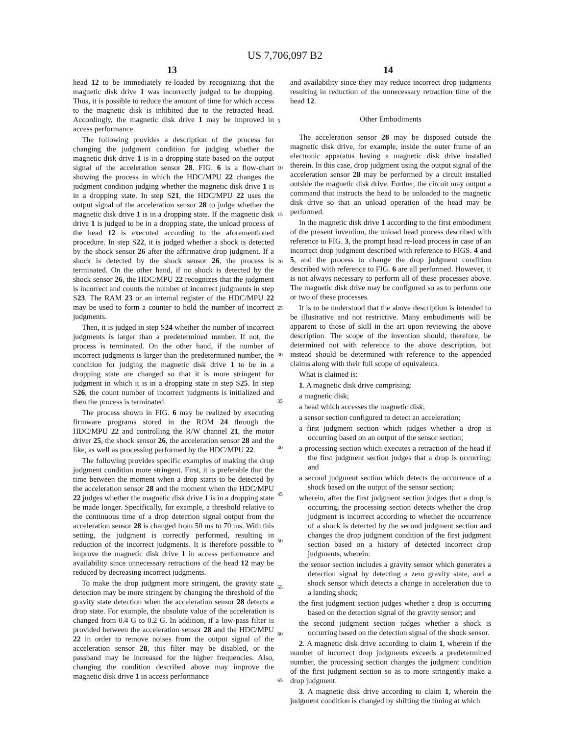US 7,706,097 B2
13 14
head 12 to be immediately re-loaded by recognizing that the magnetic disk drive 1 was incorrectly judged to be dropping. Thus, it is possible to reduce the amount of time for which access to the magnetic disk is inhibited due to the retracted head. Accordingly, the magnetic disk drive 1 may be improved in access performance.
The following provides a description of the process for changing the judgment condition for judging whether the magnetic disk drive 1 is in a dropping state based on the output signal of the acceleration sensor 28. FIG. 6 is a flow-chart showing the process in which the HDC/MPU 22 changes the judgment condition judging whether the magnetic disk drive 1 is in a dropping state. In step S21, the HDC/MPU 22 uses the output signal of the acceleration sensor 28 to judge whether the magnetic disk drive 1 is in a dropping state. If the magnetic disk drive 1 is judged to be in a dropping state, the unload process of the head 12 is executed according to the aforementioned procedure. In step S22, it is judged whether a shock is detected by the shock sensor 26 after the affirmative drop judgment. If a shock is detected by the shock sensor 26, the process is terminated. On the other hand, if no shock is detected by the shock sensor 26, the HDC/MPU 22 recognizes that the judgment is incorrect and counts the number of incorrect judgments in step S23. The RAM 23 or an internal register of the HDC/MPU 22 may be used to form a counter to hold the number of incorrect judgments.
Then, it is judged in step S24 whether the number of incorrect judgments is larger than a predetermined number. If not, the process is terminated. On the other hand, if the number of incorrect judgments is larger than the predetermined number, the condition for judging the magnetic disk drive 1 to be in a dropping state are changed so that it is more stringent for judgment in which it is in a dropping state in step S25. In step S26, the count number of incorrect judgments is initialized and then the process is terminated.
The process shown in FIG. 6 may be realized by executing firmware programs stored in the ROM 24 through the HDC/MPU 22 and controlling the R/W channel 21, the motor driver 25, the shock sensor 26, the acceleration sensor 28 and the like, as well as processing performed by the HDC/MPU 22.
The following provides specific examples of making the drop judgment condition more stringent. First, it is preferable that the time between the moment when a drop starts to be detected by the acceleration sensor 28 and the moment when the HDC/MPU 22 judges whether the magnetic disk drive 1 is in a dropping state be made longer. Specifically, for example, a threshold relative to the continuous time of a drop detection signal output from the acceleration sensor 28 is changed from 50 ms to 70 ms. With this setting, the judgment is correctly performed, resulting in reduction of the incorrect judgments. It is therefore possible to improve the magnetic disk drive 1 in access performance and availability since unnecessary retractions of the head 12 may be reduced by decreasing incorrect judgments.
To make the drop judgment more stringent, the gravity state detection may be more stringent by changing the threshold of the gravity state detection when the acceleration sensor 28 detects a drop state. For example, the absolute value of the acceleration is changed from 0.4 G to 0.2 G. In addition, if a low-pass filter is provided between the acceleration sensor 28 and the HDC/MPU 22 in order to remove noises from the output signal of the acceleration sensor 28, this filter may be disabled, or the passband may be increased for the higher frequencies. Also, changing the condition described above may improve the magnetic disk drive 1 in access performance
and availability since they may reduce incorrect drop judgments resulting in reduction of the unnecessary retraction time of the head 12.
Other Embodiments
The acceleration sensor 28 may be disposed outside the magnetic disk drive, for example, inside the outer frame of an electronic apparatus having a magnetic disk drive installed therein. In this case, drop judgment using the output signal of the acceleration sensor 28 may be performed by a circuit installed outside the magnetic disk drive. Further, the circuit may output a command that instructs the head to be unloaded to the magnetic disk drive so that an unload operation of the head may be performed.
In the magnetic disk drive 1 according to the first embodiment of the present invention, the unload head process described with reference to FIG. 3, the prompt head re-load process in case of an incorrect drop judgment described with reference to FIGS. 4 and 5, and the process to change the drop judgment condition described with reference to FIG. 6 are all performed. However, it is not always necessary to perform all of these processes above. The magnetic disk drive may be configured so as to perform one or two of these processes.
It is to be understood that the above description is intended to be illustrative and not restrictive. Many embodiments will be apparent to those of skill in the art upon reviewing the above description. The scope of the invention should, therefore, be determined not with reference to the above description, but instead should be determined with reference to the appended claims along with their full scope of equivalents.
What is claimed is:
1. A magnetic disk drive comprising:
a magnetic disk;
a head which accesses the magnetic disk;
a sensor section configured to detect an acceleration;
a first judgment section which judges whether a drop is occurring based on an output of the sensor section;
a processing section which executes a retraction of the head if the first judgment section judges that a drop is occurring; and
a second judgment section which detects the occurrence of a shock based on the output of the sensor section;
wherein, after the first judgment section judges that a drop is occurring, the processing section detects whether the drop judgment is incorrect according to whether the occurrence of a shock is detected by the second judgment section and changes the drop judgment condition of the first judgment section based on a history of detected incorrect drop judgments, wherein:
the sensor section includes a gravity sensor which generates a detection signal by detecting a zero gravity state, and a shock sensor which detects a change in acceleration due to a landing shock;
the first judgment section judges whether a drop is occurring based on the detection signal of the gravity sensor; and
the second judgment section judges whether a shock is occurring based on the detection signal of the shock sensor.
2. A magnetic disk drive according to claim 1, wherein if the number of incorrect drop judgments exceeds a predetermined number, the processing section changes the judgment condition of the first judgment section so as to more stringently make a drop judgment.
3. A magnetic disk drive according to claim 1, wherein the judgment condition is changed by shifting the timing at which
5
10
15
20
25
30
35
40
45
50
55
60
65